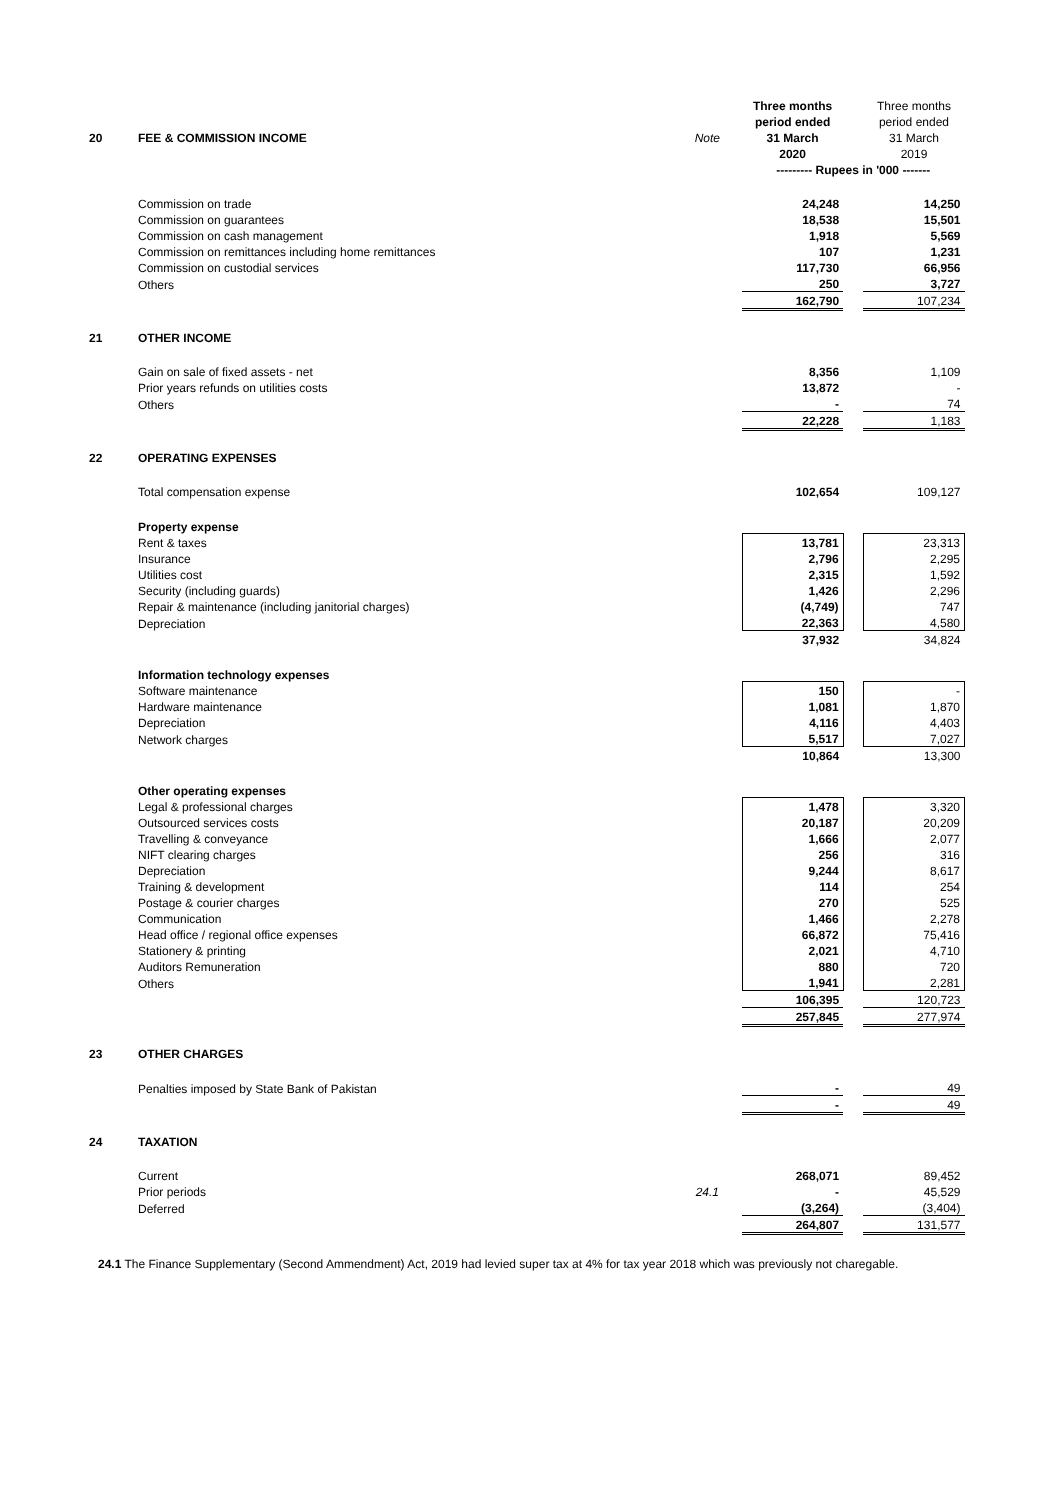| | | | Three months | | Three months |
| | | | period ended | | period ended |
| 20 | FEE & COMMISSION INCOME | Note | 31 March | | 31 March |
| | | | 2020 | | 2019 |
| | | | --------- Rupees in '000 ------- | | |
| | Commission on trade | | 24,248 | | 14,250 |
| | Commission on guarantees | | 18,538 | | 15,501 |
| | Commission on cash management | | 1,918 | | 5,569 |
| | Commission on remittances including home remittances | | 107 | | 1,231 |
| | Commission on custodial services | | 117,730 | | 66,956 |
| | Others | | 250 | | 3,727 |
| | | | 162,790 | | 107,234 |
| 21 | OTHER INCOME | | | | |
| | Gain on sale of fixed assets - net | | 8,356 | | 1,109 |
| | Prior years refunds on utilities costs | | 13,872 | | - |
| | Others | | - | | 74 |
| | | | 22,228 | | 1,183 |
| 22 | OPERATING EXPENSES | | | | |
| | Total compensation expense | | 102,654 | | 109,127 |
| | Property expense | | | | |
| | Rent & taxes | | 13,781 | | 23,313 |
| | Insurance | | 2,796 | | 2,295 |
| | Utilities cost | | 2,315 | | 1,592 |
| | Security (including guards) | | 1,426 | | 2,296 |
| | Repair & maintenance (including janitorial charges) | | (4,749) | | 747 |
| | Depreciation | | 22,363 | | 4,580 |
| | | | 37,932 | | 34,824 |
| | Information technology expenses | | | | |
| | Software maintenance | | 150 | | - |
| | Hardware maintenance | | 1,081 | | 1,870 |
| | Depreciation | | 4,116 | | 4,403 |
| | Network charges | | 5,517 | | 7,027 |
| | | | 10,864 | | 13,300 |
| | Other operating expenses | | | | |
| | Legal & professional charges | | 1,478 | | 3,320 |
| | Outsourced services costs | | 20,187 | | 20,209 |
| | Travelling & conveyance | | 1,666 | | 2,077 |
| | NIFT clearing charges | | 256 | | 316 |
| | Depreciation | | 9,244 | | 8,617 |
| | Training & development | | 114 | | 254 |
| | Postage & courier charges | | 270 | | 525 |
| | Communication | | 1,466 | | 2,278 |
| | Head office / regional office expenses | | 66,872 | | 75,416 |
| | Stationery & printing | | 2,021 | | 4,710 |
| | Auditors Remuneration | | 880 | | 720 |
| | Others | | 1,941 | | 2,281 |
| | | | 106,395 | | 120,723 |
| | | | 257,845 | | 277,974 |
| 23 | OTHER CHARGES | | | | |
| | Penalties imposed by State Bank of Pakistan | | - | | 49 |
| | | | - | | 49 |
| 24 | TAXATION | | | | |
| | Current | | 268,071 | | 89,452 |
| | Prior periods | 24.1 | - | | 45,529 |
| | Deferred | | (3,264) | | (3,404) |
| | | | 264,807 | | 131,577 |
24.1 The Finance Supplementary (Second Ammendment) Act, 2019 had levied super tax at 4% for tax year 2018 which was previously not charegable.